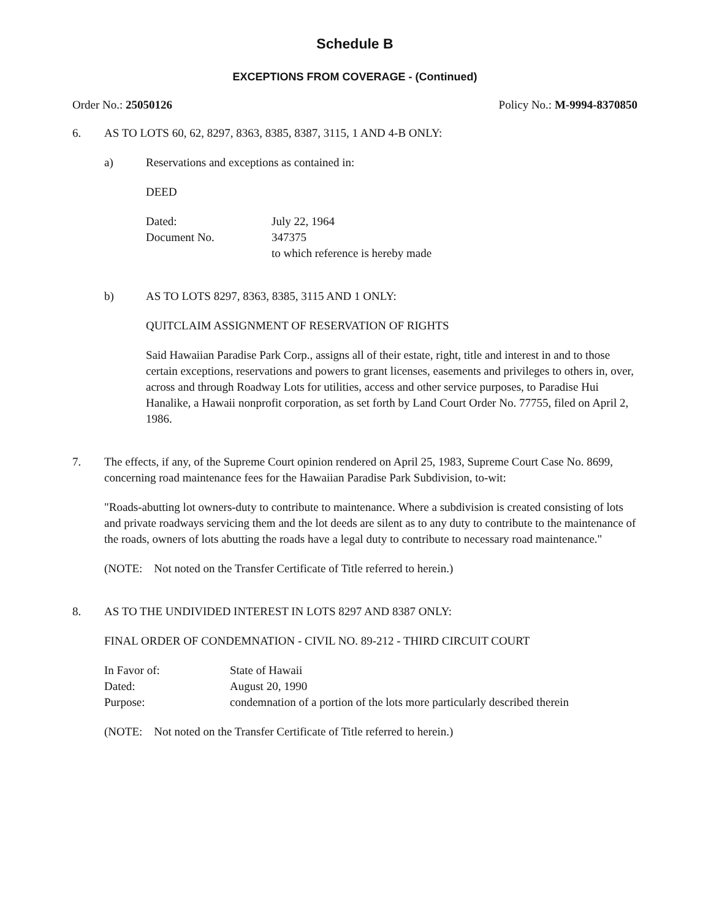Schedule B
EXCEPTIONS FROM COVERAGE - (Continued)
Order No.: 25050126 Policy No.: M-9994-8370850
6. AS TO LOTS 60, 62, 8297, 8363, 8385, 8387, 3115, 1 AND 4-B ONLY:
a) Reservations and exceptions as contained in:
DEED
| Dated: | July 22, 1964 |
| Document No. | 347375 |
| | to which reference is hereby made |
b) AS TO LOTS 8297, 8363, 8385, 3115 AND 1 ONLY:
QUITCLAIM ASSIGNMENT OF RESERVATION OF RIGHTS
Said Hawaiian Paradise Park Corp., assigns all of their estate, right, title and interest in and to those certain exceptions, reservations and powers to grant licenses, easements and privileges to others in, over, across and through Roadway Lots for utilities, access and other service purposes, to Paradise Hui Hanalike, a Hawaii nonprofit corporation, as set forth by Land Court Order No. 77755, filed on April 2, 1986.
7. The effects, if any, of the Supreme Court opinion rendered on April 25, 1983, Supreme Court Case No. 8699, concerning road maintenance fees for the Hawaiian Paradise Park Subdivision, to-wit:
"Roads-abutting lot owners-duty to contribute to maintenance. Where a subdivision is created consisting of lots and private roadways servicing them and the lot deeds are silent as to any duty to contribute to the maintenance of the roads, owners of lots abutting the roads have a legal duty to contribute to necessary road maintenance."
(NOTE: Not noted on the Transfer Certificate of Title referred to herein.)
8. AS TO THE UNDIVIDED INTEREST IN LOTS 8297 AND 8387 ONLY:
FINAL ORDER OF CONDEMNATION - CIVIL NO. 89-212 - THIRD CIRCUIT COURT
| In Favor of: | State of Hawaii |
| Dated: | August 20, 1990 |
| Purpose: | condemnation of a portion of the lots more particularly described therein |
(NOTE: Not noted on the Transfer Certificate of Title referred to herein.)